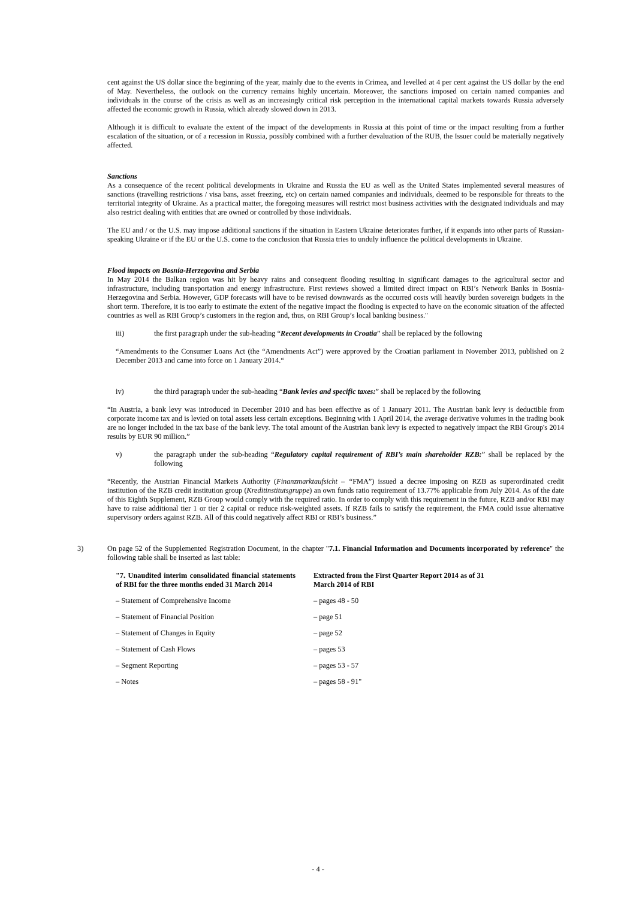cent against the US dollar since the beginning of the year, mainly due to the events in Crimea, and levelled at 4 per cent against the US dollar by the end of May. Nevertheless, the outlook on the currency remains highly uncertain. Moreover, the sanctions imposed on certain named companies and individuals in the course of the crisis as well as an increasingly critical risk perception in the international capital markets towards Russia adversely affected the economic growth in Russia, which already slowed down in 2013.
Although it is difficult to evaluate the extent of the impact of the developments in Russia at this point of time or the impact resulting from a further escalation of the situation, or of a recession in Russia, possibly combined with a further devaluation of the RUB, the Issuer could be materially negatively affected.
Sanctions
As a consequence of the recent political developments in Ukraine and Russia the EU as well as the United States implemented several measures of sanctions (travelling restrictions / visa bans, asset freezing, etc) on certain named companies and individuals, deemed to be responsible for threats to the territorial integrity of Ukraine. As a practical matter, the foregoing measures will restrict most business activities with the designated individuals and may also restrict dealing with entities that are owned or controlled by those individuals.
The EU and / or the U.S. may impose additional sanctions if the situation in Eastern Ukraine deteriorates further, if it expands into other parts of Russian-speaking Ukraine or if the EU or the U.S. come to the conclusion that Russia tries to unduly influence the political developments in Ukraine.
Flood impacts on Bosnia-Herzegovina and Serbia
In May 2014 the Balkan region was hit by heavy rains and consequent flooding resulting in significant damages to the agricultural sector and infrastructure, including transportation and energy infrastructure. First reviews showed a limited direct impact on RBI’s Network Banks in Bosnia-Herzegovina and Serbia. However, GDP forecasts will have to be revised downwards as the occurred costs will heavily burden sovereign budgets in the short term. Therefore, it is too early to estimate the extent of the negative impact the flooding is expected to have on the economic situation of the affected countries as well as RBI Group’s customers in the region and, thus, on RBI Group’s local banking business."
iii) the first paragraph under the sub-heading “Recent developments in Croatia” shall be replaced by the following
“Amendments to the Consumer Loans Act (the “Amendments Act”) were approved by the Croatian parliament in November 2013, published on 2 December 2013 and came into force on 1 January 2014.“
iv) the third paragraph under the sub-heading “Bank levies and specific taxes:” shall be replaced by the following
“In Austria, a bank levy was introduced in December 2010 and has been effective as of 1 January 2011. The Austrian bank levy is deductible from corporate income tax and is levied on total assets less certain exceptions. Beginning with 1 April 2014, the average derivative volumes in the trading book are no longer included in the tax base of the bank levy. The total amount of the Austrian bank levy is expected to negatively impact the RBI Group's 2014 results by EUR 90 million.”
v) the paragraph under the sub-heading “Regulatory capital requirement of RBI’s main shareholder RZB:” shall be replaced by the following
“Recently, the Austrian Financial Markets Authority (Finanzmarktaufsicht – “FMA”) issued a decree imposing on RZB as superordinated credit institution of the RZB credit institution group (Kreditinstitutsgruppe) an own funds ratio requirement of 13.77% applicable from July 2014. As of the date of this Eighth Supplement, RZB Group would comply with the required ratio. In order to comply with this requirement in the future, RZB and/or RBI may have to raise additional tier 1 or tier 2 capital or reduce risk-weighted assets. If RZB fails to satisfy the requirement, the FMA could issue alternative supervisory orders against RZB. All of this could negatively affect RBI or RBI’s business.”
3) On page 52 of the Supplemented Registration Document, in the chapter "7.1. Financial Information and Documents incorporated by reference" the following table shall be inserted as last table:
| "7. Unaudited interim consolidated financial statements of RBI for the three months ended 31 March 2014 | Extracted from the First Quarter Report 2014 as of 31 March 2014 of RBI |
| --- | --- |
| – Statement of Comprehensive Income | – pages 48 - 50 |
| – Statement of Financial Position | – page 51 |
| – Statement of Changes in Equity | – page 52 |
| – Statement of Cash Flows | – pages 53 |
| – Segment Reporting | – pages 53 - 57 |
| – Notes | – pages 58 - 91" |
- 4 -